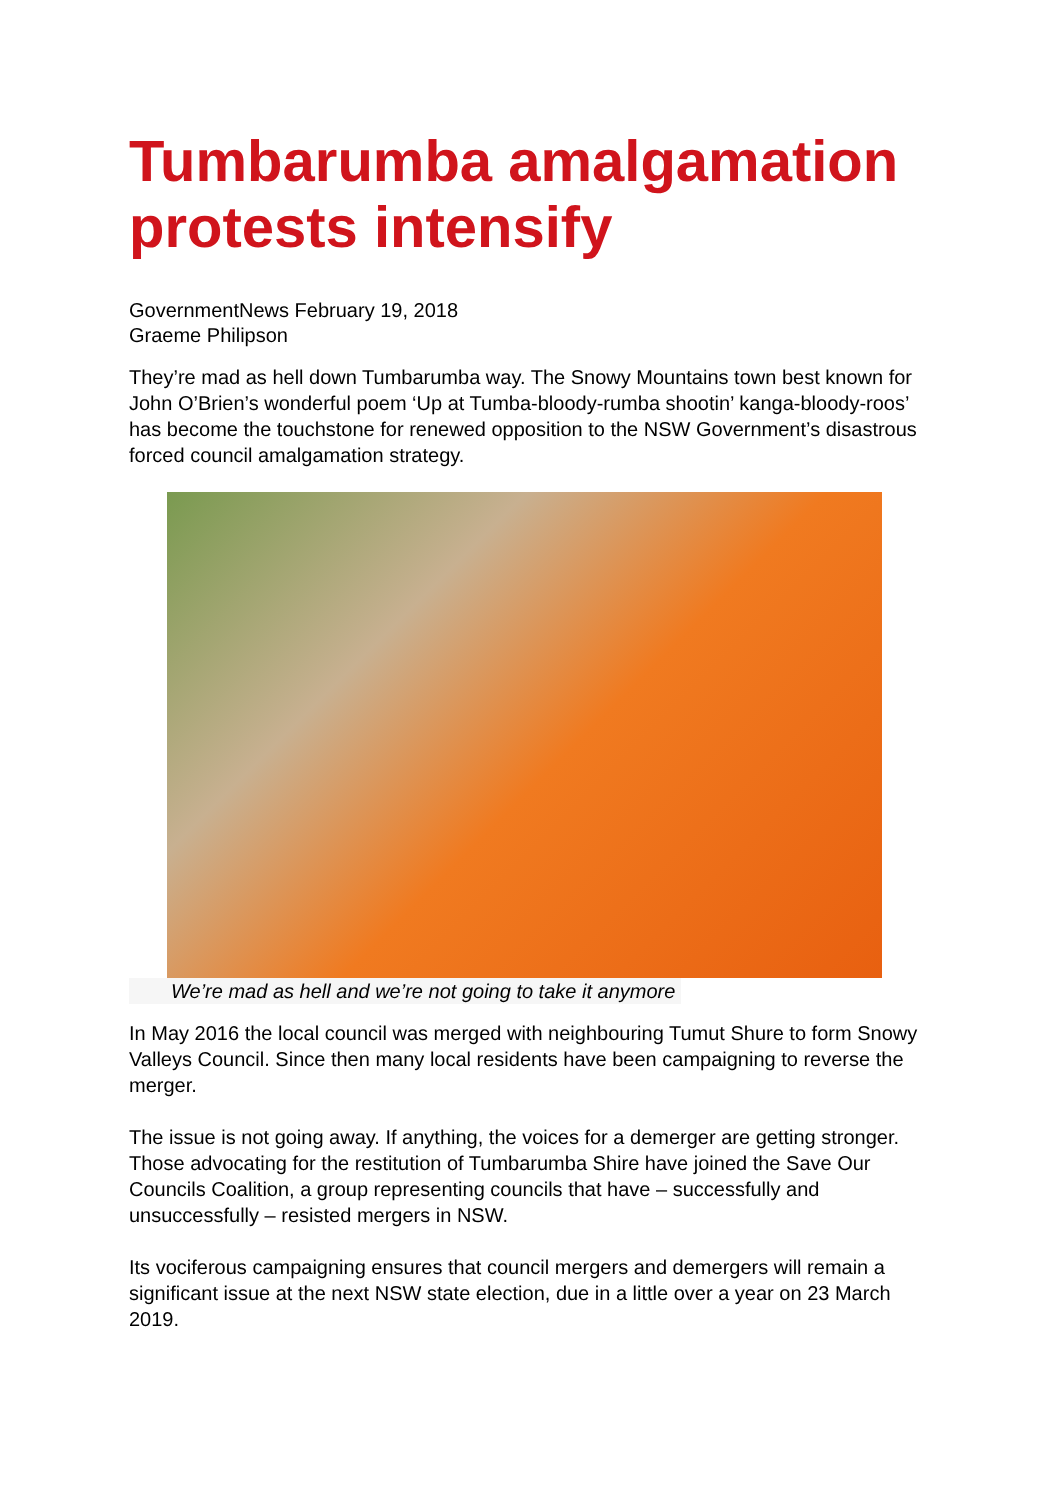Tumbarumba amalgamation protests intensify
GovernmentNews February 19, 2018
Graeme Philipson
They’re mad as hell down Tumbarumba way. The Snowy Mountains town best known for John O’Brien’s wonderful poem ‘Up at Tumba-bloody-rumba shootin’ kanga-bloody-roos’ has become the touchstone for renewed opposition to the NSW Government’s disastrous forced council amalgamation strategy.
We’re mad as hell and we’re not going to take it anymore
In May 2016 the local council was merged with neighbouring Tumut Shure to form Snowy Valleys Council. Since then many local residents have been campaigning to reverse the merger.
The issue is not going away. If anything, the voices for a demerger are getting stronger. Those advocating for the restitution of Tumbarumba Shire have joined the Save Our Councils Coalition, a group representing councils that have – successfully and unsuccessfully – resisted mergers in NSW.
Its vociferous campaigning ensures that council mergers and demergers will remain a significant issue at the next NSW state election, due in a little over a year on 23 March 2019.